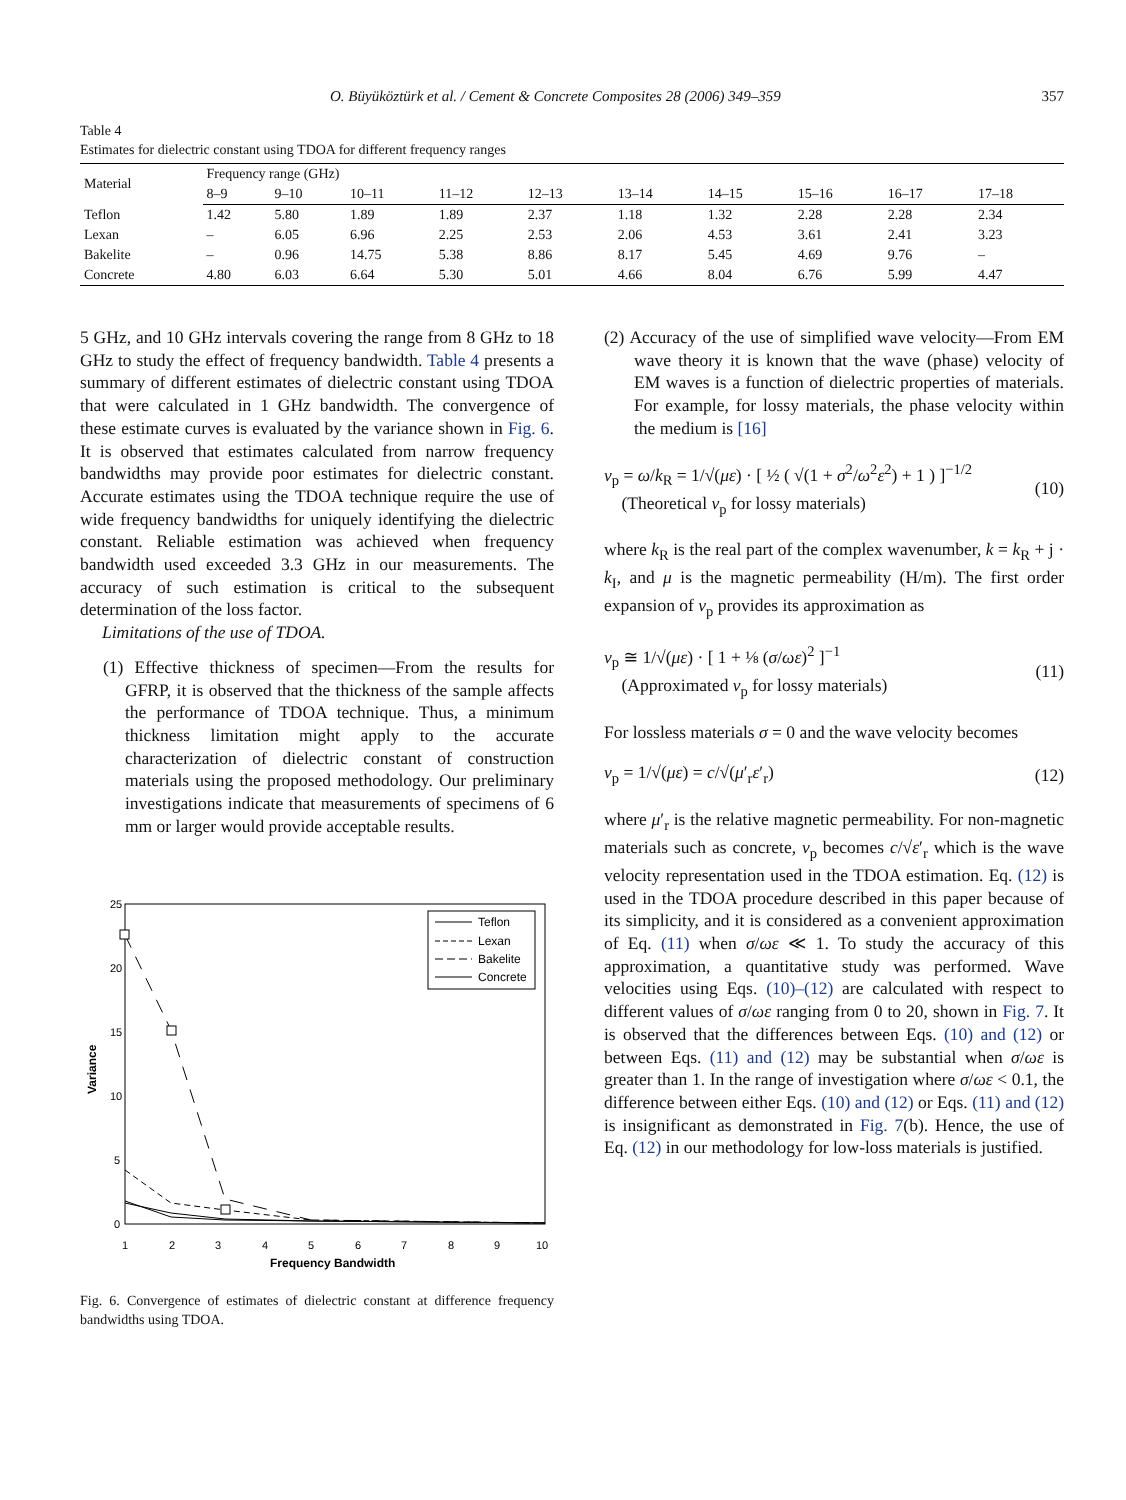O. Büyüköztürk et al. / Cement & Concrete Composites 28 (2006) 349–359 357
Table 4
Estimates for dielectric constant using TDOA for different frequency ranges
| Material | Frequency range (GHz) | | | | | | | | | |
| --- | --- | --- | --- | --- | --- | --- | --- | --- | --- | --- |
| | 8–9 | 9–10 | 10–11 | 11–12 | 12–13 | 13–14 | 14–15 | 15–16 | 16–17 | 17–18 |
| Teflon | 1.42 | 5.80 | 1.89 | 1.89 | 2.37 | 1.18 | 1.32 | 2.28 | 2.28 | 2.34 |
| Lexan | – | 6.05 | 6.96 | 2.25 | 2.53 | 2.06 | 4.53 | 3.61 | 2.41 | 3.23 |
| Bakelite | – | 0.96 | 14.75 | 5.38 | 8.86 | 8.17 | 5.45 | 4.69 | 9.76 | – |
| Concrete | 4.80 | 6.03 | 6.64 | 5.30 | 5.01 | 4.66 | 8.04 | 6.76 | 5.99 | 4.47 |
5 GHz, and 10 GHz intervals covering the range from 8 GHz to 18 GHz to study the effect of frequency bandwidth. Table 4 presents a summary of different estimates of dielectric constant using TDOA that were calculated in 1 GHz bandwidth. The convergence of these estimate curves is evaluated by the variance shown in Fig. 6. It is observed that estimates calculated from narrow frequency bandwidths may provide poor estimates for dielectric constant. Accurate estimates using the TDOA technique require the use of wide frequency bandwidths for uniquely identifying the dielectric constant. Reliable estimation was achieved when frequency bandwidth used exceeded 3.3 GHz in our measurements. The accuracy of such estimation is critical to the subsequent determination of the loss factor.
Limitations of the use of TDOA.
(1) Effective thickness of specimen—From the results for GFRP, it is observed that the thickness of the sample affects the performance of TDOA technique. Thus, a minimum thickness limitation might apply to the accurate characterization of dielectric constant of construction materials using the proposed methodology. Our preliminary investigations indicate that measurements of specimens of 6 mm or larger would provide acceptable results.
25
20
15
10
5
0
1
2
3
4
5
6
7
8
9
10
Frequency Bandwidth
Variance
Teflon
Lexan
Bakelite
Concrete
Fig. 6. Convergence of estimates of dielectric constant at difference frequency bandwidths using TDOA.
(2) Accuracy of the use of simplified wave velocity—From EM wave theory it is known that the wave (phase) velocity of EM waves is a function of dielectric properties of materials. For example, for lossy materials, the phase velocity within the medium is [16]
v<sub>p</sub> = ω/k<sub>R</sub> = 1/√(με) · [ ½ ( √(1 + σ<sup>2</sup>/ω<sup>2</sup>ε<sup>2</sup>) + 1 ) ]<sup>−1/2</sup>
(Theoretical v<sub>p</sub> for lossy materials) (10)
where k<sub>R</sub> is the real part of the complex wavenumber, k = k<sub>R</sub> + j · k<sub>I</sub>, and μ is the magnetic permeability (H/m). The first order expansion of v<sub>p</sub> provides its approximation as
v<sub>p</sub> ≅ 1/√(με) · [ 1 + ⅛ (σ/ωε)<sup>2</sup> ]<sup>−1</sup>
(Approximated v<sub>p</sub> for lossy materials) (11)
For lossless materials σ = 0 and the wave velocity becomes
v<sub>p</sub> = 1/√(με) = c/√(μ′<sub>r</sub>ε′<sub>r</sub>) (12)
where μ′<sub>r</sub> is the relative magnetic permeability. For non-magnetic materials such as concrete, v<sub>p</sub> becomes c/√ε′<sub>r</sub> which is the wave velocity representation used in the TDOA estimation. Eq. (12) is used in the TDOA procedure described in this paper because of its simplicity, and it is considered as a convenient approximation of Eq. (11) when σ/ωε ≪ 1. To study the accuracy of this approximation, a quantitative study was performed. Wave velocities using Eqs. (10)–(12) are calculated with respect to different values of σ/ωε ranging from 0 to 20, shown in Fig. 7. It is observed that the differences between Eqs. (10) and (12) or between Eqs. (11) and (12) may be substantial when σ/ωε is greater than 1. In the range of investigation where σ/ωε < 0.1, the difference between either Eqs. (10) and (12) or Eqs. (11) and (12) is insignificant as demonstrated in Fig. 7(b). Hence, the use of Eq. (12) in our methodology for low-loss materials is justified.